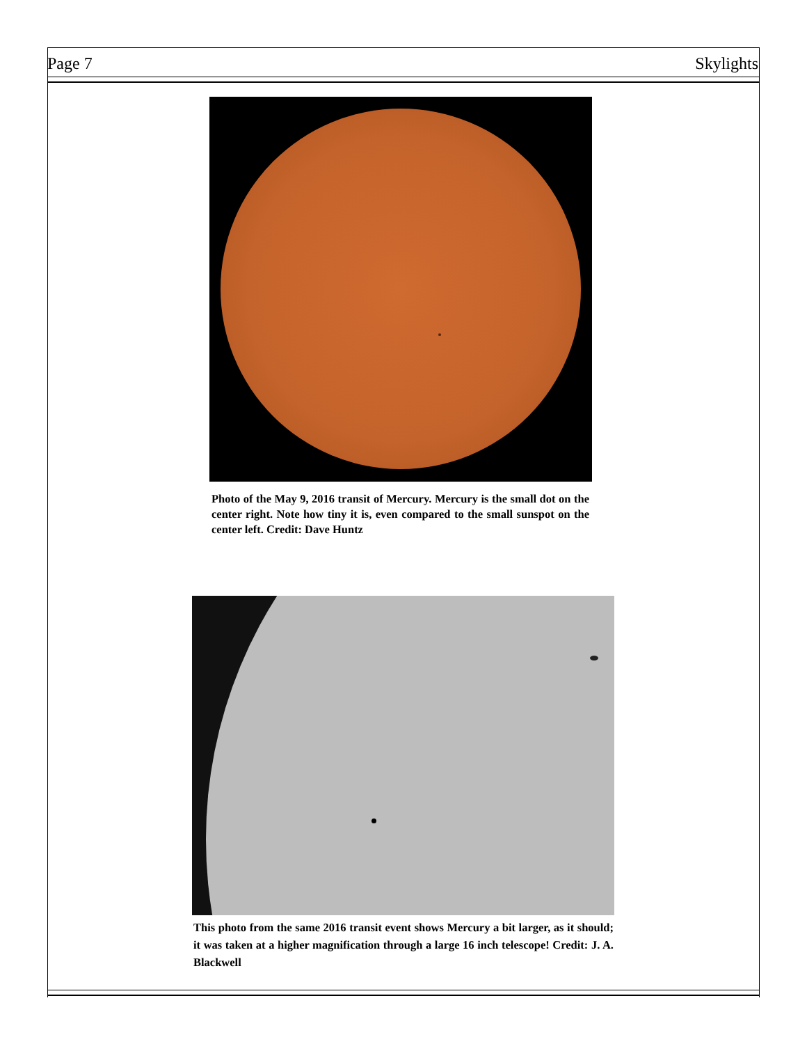Page 7 Skylights
Photo of the May 9, 2016 transit of Mercury. Mercury is the small dot on the center right. Note how tiny it is, even compared to the small sunspot on the center left. Credit: Dave Huntz
This photo from the same 2016 transit event shows Mercury a bit larger, as it should; it was taken at a higher magnification through a large 16 inch telescope! Credit: J. A. Blackwell